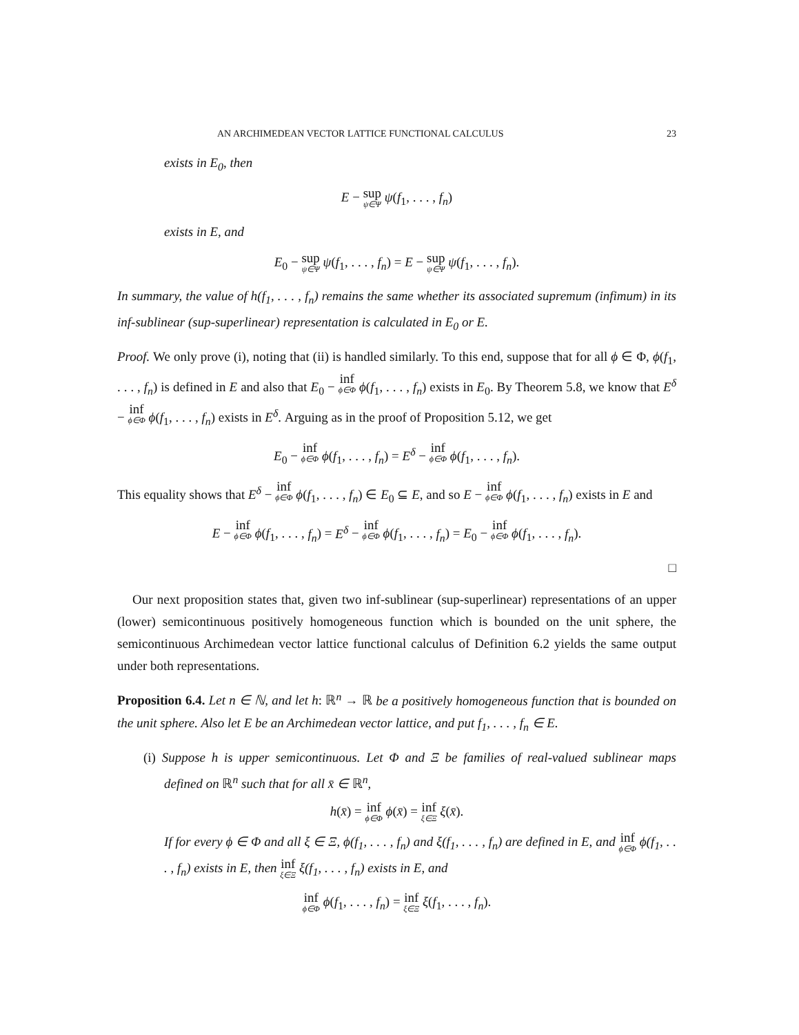AN ARCHIMEDEAN VECTOR LATTICE FUNCTIONAL CALCULUS 23
exists in E<sub>0</sub>, then
E − sup<sub>ψ∈Ψ</sub> ψ(f<sub>1</sub>, . . . , f<sub>n</sub>)
exists in E, and
E<sub>0</sub> − sup<sub>ψ∈Ψ</sub> ψ(f<sub>1</sub>, . . . , f<sub>n</sub>) = E − sup<sub>ψ∈Ψ</sub> ψ(f<sub>1</sub>, . . . , f<sub>n</sub>).
In summary, the value of h(f<sub>1</sub>, . . . , f<sub>n</sub>) remains the same whether its associated supremum (infimum) in its inf-sublinear (sup-superlinear) representation is calculated in E<sub>0</sub> or E.
Proof. We only prove (i), noting that (ii) is handled similarly. To this end, suppose that for all ϕ ∈ Φ, ϕ(f<sub>1</sub>, . . . , f<sub>n</sub>) is defined in E and also that E<sub>0</sub> − inf<sub>ϕ∈Φ</sub> ϕ(f<sub>1</sub>, . . . , f<sub>n</sub>) exists in E<sub>0</sub>. By Theorem 5.8, we know that E<sup>δ</sup> − inf<sub>ϕ∈Φ</sub> ϕ(f<sub>1</sub>, . . . , f<sub>n</sub>) exists in E<sup>δ</sup>. Arguing as in the proof of Proposition 5.12, we get
E<sub>0</sub> − inf<sub>ϕ∈Φ</sub> ϕ(f<sub>1</sub>, . . . , f<sub>n</sub>) = E<sup>δ</sup> − inf<sub>ϕ∈Φ</sub> ϕ(f<sub>1</sub>, . . . , f<sub>n</sub>).
This equality shows that E<sup>δ</sup> − inf<sub>ϕ∈Φ</sub> ϕ(f<sub>1</sub>, . . . , f<sub>n</sub>) ∈ E<sub>0</sub> ⊆ E, and so E − inf<sub>ϕ∈Φ</sub> ϕ(f<sub>1</sub>, . . . , f<sub>n</sub>) exists in E and
E − inf<sub>ϕ∈Φ</sub> ϕ(f<sub>1</sub>, . . . , f<sub>n</sub>) = E<sup>δ</sup> − inf<sub>ϕ∈Φ</sub> ϕ(f<sub>1</sub>, . . . , f<sub>n</sub>) = E<sub>0</sub> − inf<sub>ϕ∈Φ</sub> ϕ(f<sub>1</sub>, . . . , f<sub>n</sub>).
□
Our next proposition states that, given two inf-sublinear (sup-superlinear) representations of an upper (lower) semicontinuous positively homogeneous function which is bounded on the unit sphere, the semicontinuous Archimedean vector lattice functional calculus of Definition 6.2 yields the same output under both representations.
Proposition 6.4. Let n ∈ ℕ, and let h: ℝ<sup>n</sup> → ℝ be a positively homogeneous function that is bounded on the unit sphere. Also let E be an Archimedean vector lattice, and put f<sub>1</sub>, . . . , f<sub>n</sub> ∈ E.
(i) Suppose h is upper semicontinuous. Let Φ and Ξ be families of real-valued sublinear maps defined on ℝ<sup>n</sup> such that for all x̄ ∈ ℝ<sup>n</sup>,
h(x̄) = inf<sub>ϕ∈Φ</sub> ϕ(x̄) = inf<sub>ξ∈Ξ</sub> ξ(x̄).
If for every ϕ ∈ Φ and all ξ ∈ Ξ, ϕ(f<sub>1</sub>, . . . , f<sub>n</sub>) and ξ(f<sub>1</sub>, . . . , f<sub>n</sub>) are defined in E, and inf<sub>ϕ∈Φ</sub> ϕ(f<sub>1</sub>, . . . , f<sub>n</sub>) exists in E, then inf<sub>ξ∈Ξ</sub> ξ(f<sub>1</sub>, . . . , f<sub>n</sub>) exists in E, and
inf<sub>ϕ∈Φ</sub> ϕ(f<sub>1</sub>, . . . , f<sub>n</sub>) = inf<sub>ξ∈Ξ</sub> ξ(f<sub>1</sub>, . . . , f<sub>n</sub>).